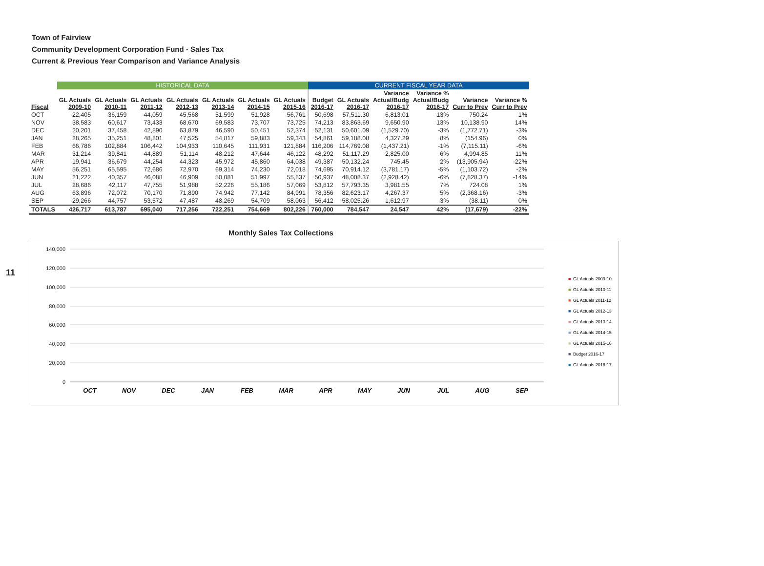Town of Fairview
Community Development Corporation Fund - Sales Tax
Current & Previous Year Comparison and Variance Analysis
| | HISTORICAL DATA | | | | | | | CURRENT FISCAL YEAR DATA | | | | | |
| Fiscal | GL Actuals 2009-10 | GL Actuals 2010-11 | GL Actuals 2011-12 | GL Actuals 2012-13 | GL Actuals 2013-14 | GL Actuals 2014-15 | GL Actuals 2015-16 | Budget 2016-17 | GL Actuals 2016-17 | Variance Actual/Budg 2016-17 | Variance % Actual/Budg 2016-17 | Variance Curr to Prev | Variance % Curr to Prev |
| OCT | 22,405 | 36,159 | 44,059 | 45,568 | 51,599 | 51,928 | 56,761 | 50,698 | 57,511.30 | 6,813.01 | 13% | 750.24 | 1% |
| NOV | 38,583 | 60,617 | 73,433 | 68,670 | 69,583 | 73,707 | 73,725 | 74,213 | 83,863.69 | 9,650.90 | 13% | 10,138.90 | 14% |
| DEC | 20,201 | 37,458 | 42,890 | 63,879 | 46,590 | 50,451 | 52,374 | 52,131 | 50,601.09 | (1,529.70) | -3% | (1,772.71) | -3% |
| JAN | 28,265 | 35,251 | 48,801 | 47,525 | 54,817 | 59,883 | 59,343 | 54,861 | 59,188.08 | 4,327.29 | 8% | (154.96) | 0% |
| FEB | 66,786 | 102,884 | 106,442 | 104,933 | 110,645 | 111,931 | 121,884 | 116,206 | 114,769.08 | (1,437.21) | -1% | (7,115.11) | -6% |
| MAR | 31,214 | 39,841 | 44,889 | 51,114 | 48,212 | 47,644 | 46,122 | 48,292 | 51,117.29 | 2,825.00 | 6% | 4,994.85 | 11% |
| APR | 19,941 | 36,679 | 44,254 | 44,323 | 45,972 | 45,860 | 64,038 | 49,387 | 50,132.24 | 745.45 | 2% | (13,905.94) | -22% |
| MAY | 56,251 | 65,595 | 72,686 | 72,970 | 69,314 | 74,230 | 72,018 | 74,695 | 70,914.12 | (3,781.17) | -5% | (1,103.72) | -2% |
| JUN | 21,222 | 40,357 | 46,088 | 46,909 | 50,081 | 51,997 | 55,837 | 50,937 | 48,008.37 | (2,928.42) | -6% | (7,828.37) | -14% |
| JUL | 28,686 | 42,117 | 47,755 | 51,988 | 52,226 | 55,186 | 57,069 | 53,812 | 57,793.35 | 3,981.55 | 7% | 724.08 | 1% |
| AUG | 63,896 | 72,072 | 70,170 | 71,890 | 74,942 | 77,142 | 84,991 | 78,356 | 82,623.17 | 4,267.37 | 5% | (2,368.16) | -3% |
| SEP | 29,266 | 44,757 | 53,572 | 47,487 | 48,269 | 54,709 | 58,063 | 56,412 | 58,025.26 | 1,612.97 | 3% | (38.11) | 0% |
| TOTALS | 426,717 | 613,787 | 695,040 | 717,256 | 722,251 | 754,669 | 802,226 | 760,000 | 784,547 | 24,547 | 42% | (17,679) | -22% |
11
Monthly Sales Tax Collections
140,000
120,000
100,000
80,000
60,000
40,000
20,000
0
OCT
NOV
DEC
JAN
FEB
MAR
APR
MAY
JUN
JUL
AUG
SEP
■
GL Actuals 2009-10
■
GL Actuals 2010-11
■
GL Actuals 2011-12
■
GL Actuals 2012-13
■
GL Actuals 2013-14
■
GL Actuals 2014-15
■
GL Actuals 2015-16
■
Budget 2016-17
■
GL Actuals 2016-17